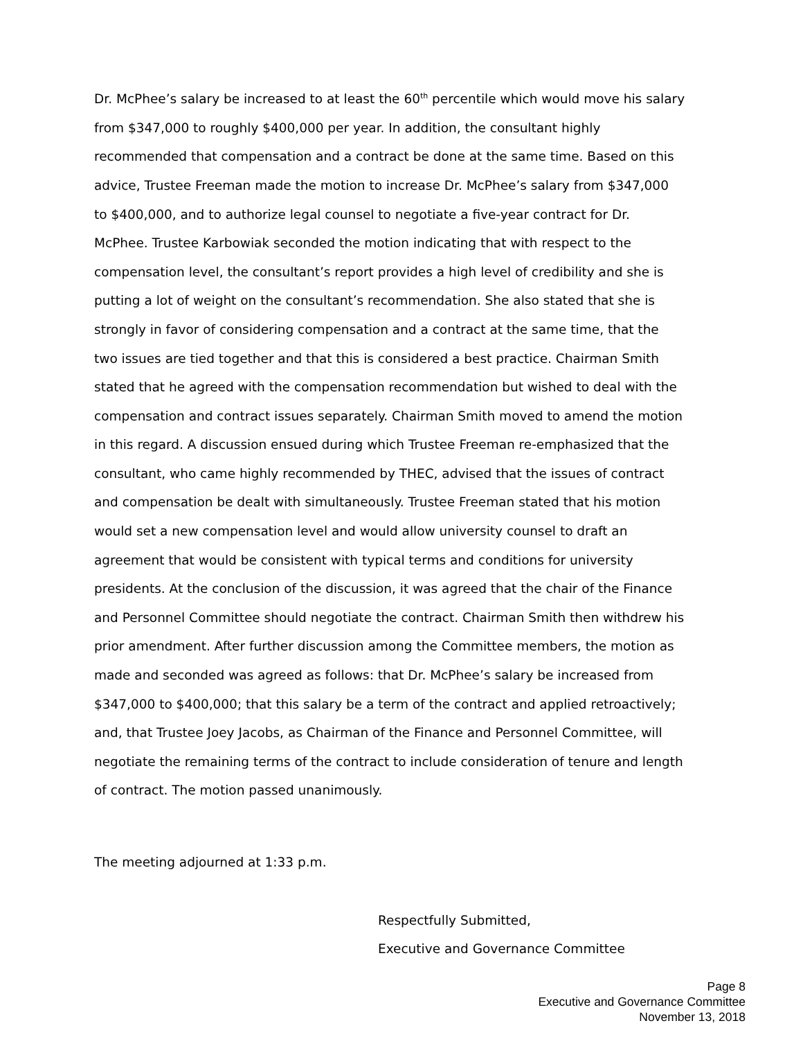Dr. McPhee’s salary be increased to at least the 60<sup>th</sup> percentile which would move his salary from $347,000 to roughly $400,000 per year. In addition, the consultant highly recommended that compensation and a contract be done at the same time. Based on this advice, Trustee Freeman made the motion to increase Dr. McPhee’s salary from $347,000 to $400,000, and to authorize legal counsel to negotiate a five-year contract for Dr. McPhee. Trustee Karbowiak seconded the motion indicating that with respect to the compensation level, the consultant’s report provides a high level of credibility and she is putting a lot of weight on the consultant’s recommendation. She also stated that she is strongly in favor of considering compensation and a contract at the same time, that the two issues are tied together and that this is considered a best practice. Chairman Smith stated that he agreed with the compensation recommendation but wished to deal with the compensation and contract issues separately. Chairman Smith moved to amend the motion in this regard. A discussion ensued during which Trustee Freeman re-emphasized that the consultant, who came highly recommended by THEC, advised that the issues of contract and compensation be dealt with simultaneously. Trustee Freeman stated that his motion would set a new compensation level and would allow university counsel to draft an agreement that would be consistent with typical terms and conditions for university presidents. At the conclusion of the discussion, it was agreed that the chair of the Finance and Personnel Committee should negotiate the contract. Chairman Smith then withdrew his prior amendment. After further discussion among the Committee members, the motion as made and seconded was agreed as follows: that Dr. McPhee’s salary be increased from $347,000 to $400,000; that this salary be a term of the contract and applied retroactively; and, that Trustee Joey Jacobs, as Chairman of the Finance and Personnel Committee, will negotiate the remaining terms of the contract to include consideration of tenure and length of contract. The motion passed unanimously.
The meeting adjourned at 1:33 p.m.
Respectfully Submitted,
Executive and Governance Committee
Page 8
Executive and Governance Committee
November 13, 2018